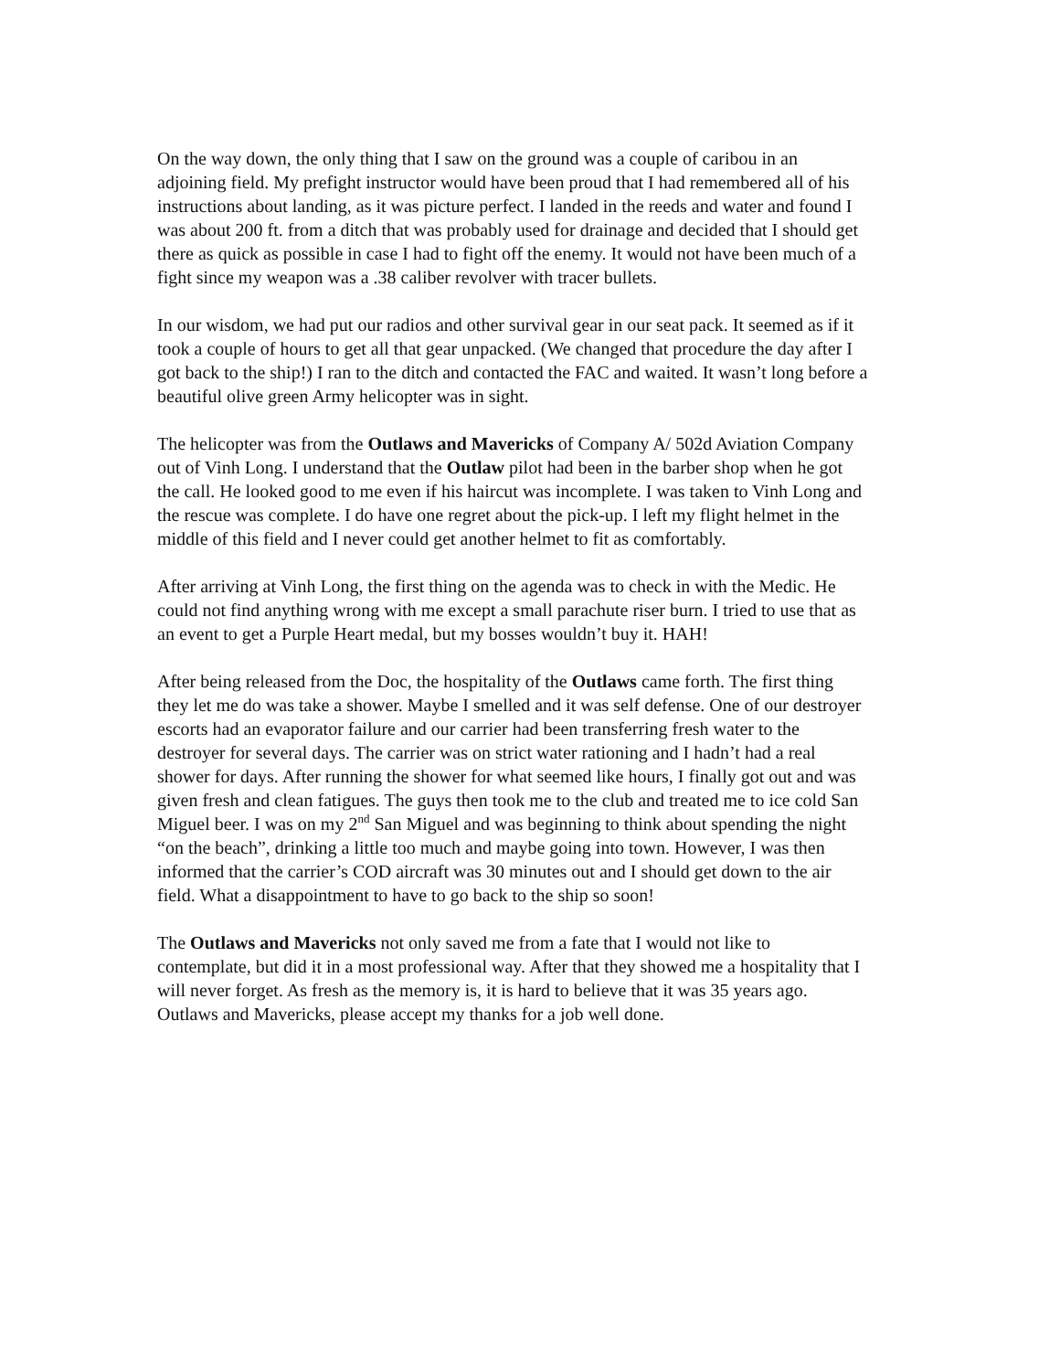On the way down, the only thing that I saw on the ground was a couple of caribou in an adjoining field. My prefight instructor would have been proud that I had remembered all of his instructions about landing, as it was picture perfect. I landed in the reeds and water and found I was about 200 ft. from a ditch that was probably used for drainage and decided that I should get there as quick as possible in case I had to fight off the enemy. It would not have been much of a fight since my weapon was a .38 caliber revolver with tracer bullets.
In our wisdom, we had put our radios and other survival gear in our seat pack. It seemed as if it took a couple of hours to get all that gear unpacked. (We changed that procedure the day after I got back to the ship!) I ran to the ditch and contacted the FAC and waited. It wasn’t long before a beautiful olive green Army helicopter was in sight.
The helicopter was from the Outlaws and Mavericks of Company A/ 502d Aviation Company out of Vinh Long. I understand that the Outlaw pilot had been in the barber shop when he got the call. He looked good to me even if his haircut was incomplete. I was taken to Vinh Long and the rescue was complete. I do have one regret about the pick-up. I left my flight helmet in the middle of this field and I never could get another helmet to fit as comfortably.
After arriving at Vinh Long, the first thing on the agenda was to check in with the Medic. He could not find anything wrong with me except a small parachute riser burn. I tried to use that as an event to get a Purple Heart medal, but my bosses wouldn’t buy it. HAH!
After being released from the Doc, the hospitality of the Outlaws came forth. The first thing they let me do was take a shower. Maybe I smelled and it was self defense. One of our destroyer escorts had an evaporator failure and our carrier had been transferring fresh water to the destroyer for several days. The carrier was on strict water rationing and I hadn’t had a real shower for days. After running the shower for what seemed like hours, I finally got out and was given fresh and clean fatigues. The guys then took me to the club and treated me to ice cold San Miguel beer. I was on my 2<sup>nd</sup> San Miguel and was beginning to think about spending the night “on the beach”, drinking a little too much and maybe going into town. However, I was then informed that the carrier’s COD aircraft was 30 minutes out and I should get down to the air field. What a disappointment to have to go back to the ship so soon!
The Outlaws and Mavericks not only saved me from a fate that I would not like to contemplate, but did it in a most professional way. After that they showed me a hospitality that I will never forget. As fresh as the memory is, it is hard to believe that it was 35 years ago. Outlaws and Mavericks, please accept my thanks for a job well done.